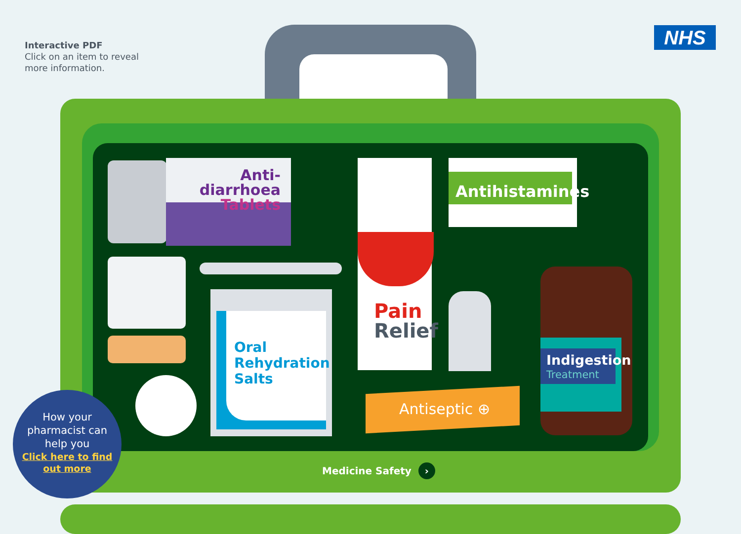Interactive PDF
Click on an item to reveal
more information.
NHS
Anti-diarrhoea
Tablets
Antihistamines
Pain
Relief
Oral
Rehydration
Salts
Indigestion
Treatment
Antiseptic ⊕
How your
pharmacist can
help you
Click here to find
out more
Medicine Safety ›